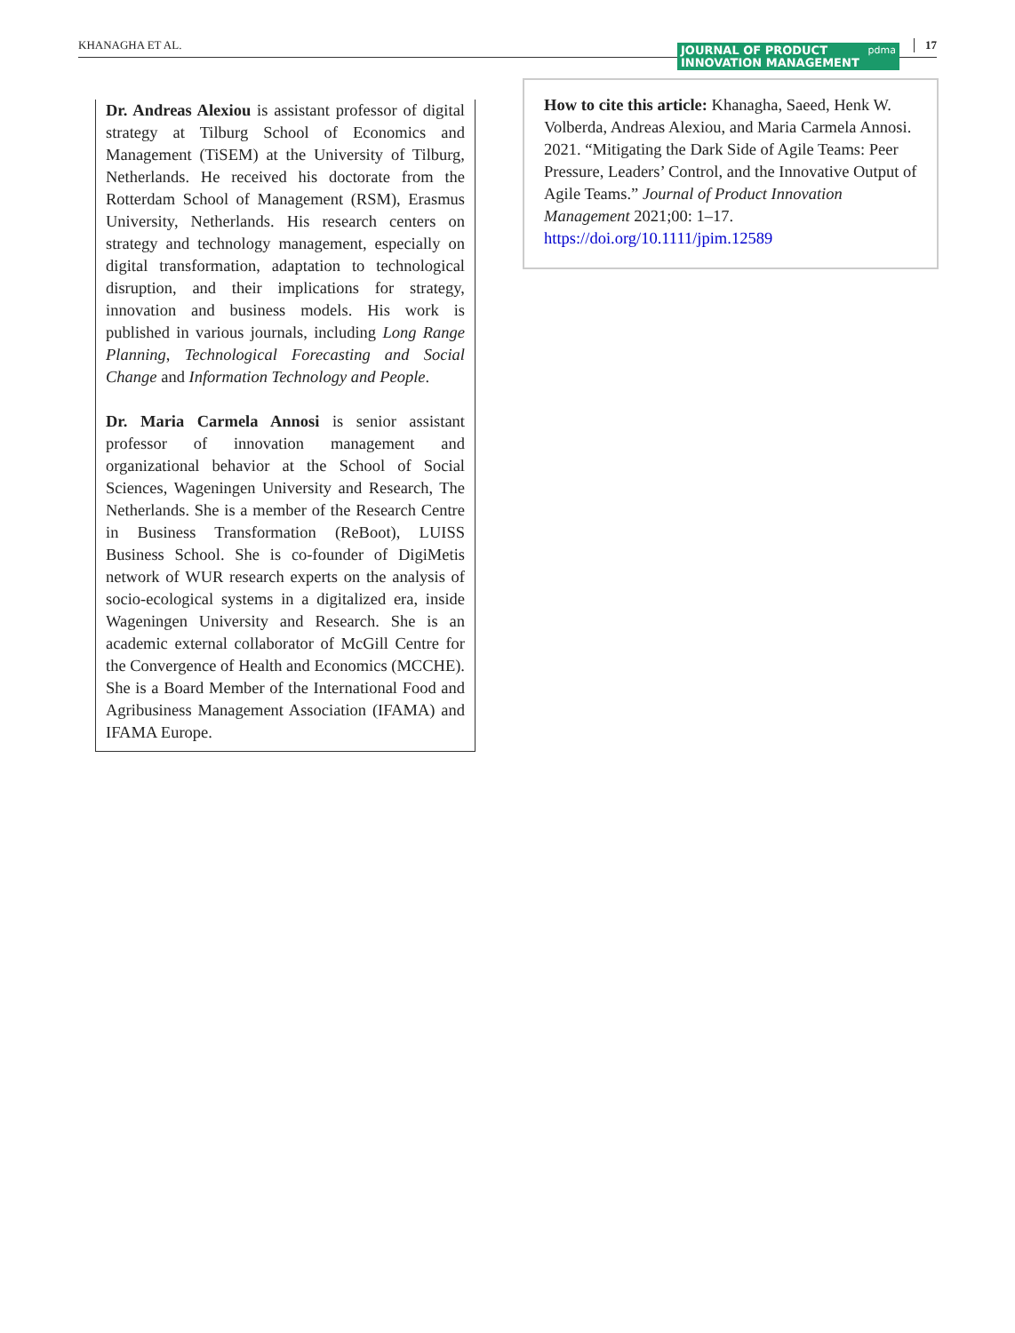KHANAGHA ET AL.
JOURNAL OF PRODUCT pdma
INNOVATION MANAGEMENT
17
Dr. Andreas Alexiou is assistant professor of digital strategy at Tilburg School of Economics and Management (TiSEM) at the University of Tilburg, Netherlands. He received his doctorate from the Rotterdam School of Management (RSM), Erasmus University, Netherlands. His research centers on strategy and technology management, especially on digital transformation, adaptation to technological disruption, and their implications for strategy, innovation and business models. His work is published in various journals, including Long Range Planning, Technological Forecasting and Social Change and Information Technology and People.
Dr. Maria Carmela Annosi is senior assistant professor of innovation management and organizational behavior at the School of Social Sciences, Wageningen University and Research, The Netherlands. She is a member of the Research Centre in Business Transformation (ReBoot), LUISS Business School. She is co-founder of DigiMetis network of WUR research experts on the analysis of socio-ecological systems in a digitalized era, inside Wageningen University and Research. She is an academic external collaborator of McGill Centre for the Convergence of Health and Economics (MCCHE). She is a Board Member of the International Food and Agribusiness Management Association (IFAMA) and IFAMA Europe.
How to cite this article: Khanagha, Saeed, Henk W. Volberda, Andreas Alexiou, and Maria Carmela Annosi. 2021. “Mitigating the Dark Side of Agile Teams: Peer Pressure, Leaders’ Control, and the Innovative Output of Agile Teams.” Journal of Product Innovation Management 2021;00: 1–17. https://doi.org/10.1111/jpim.12589